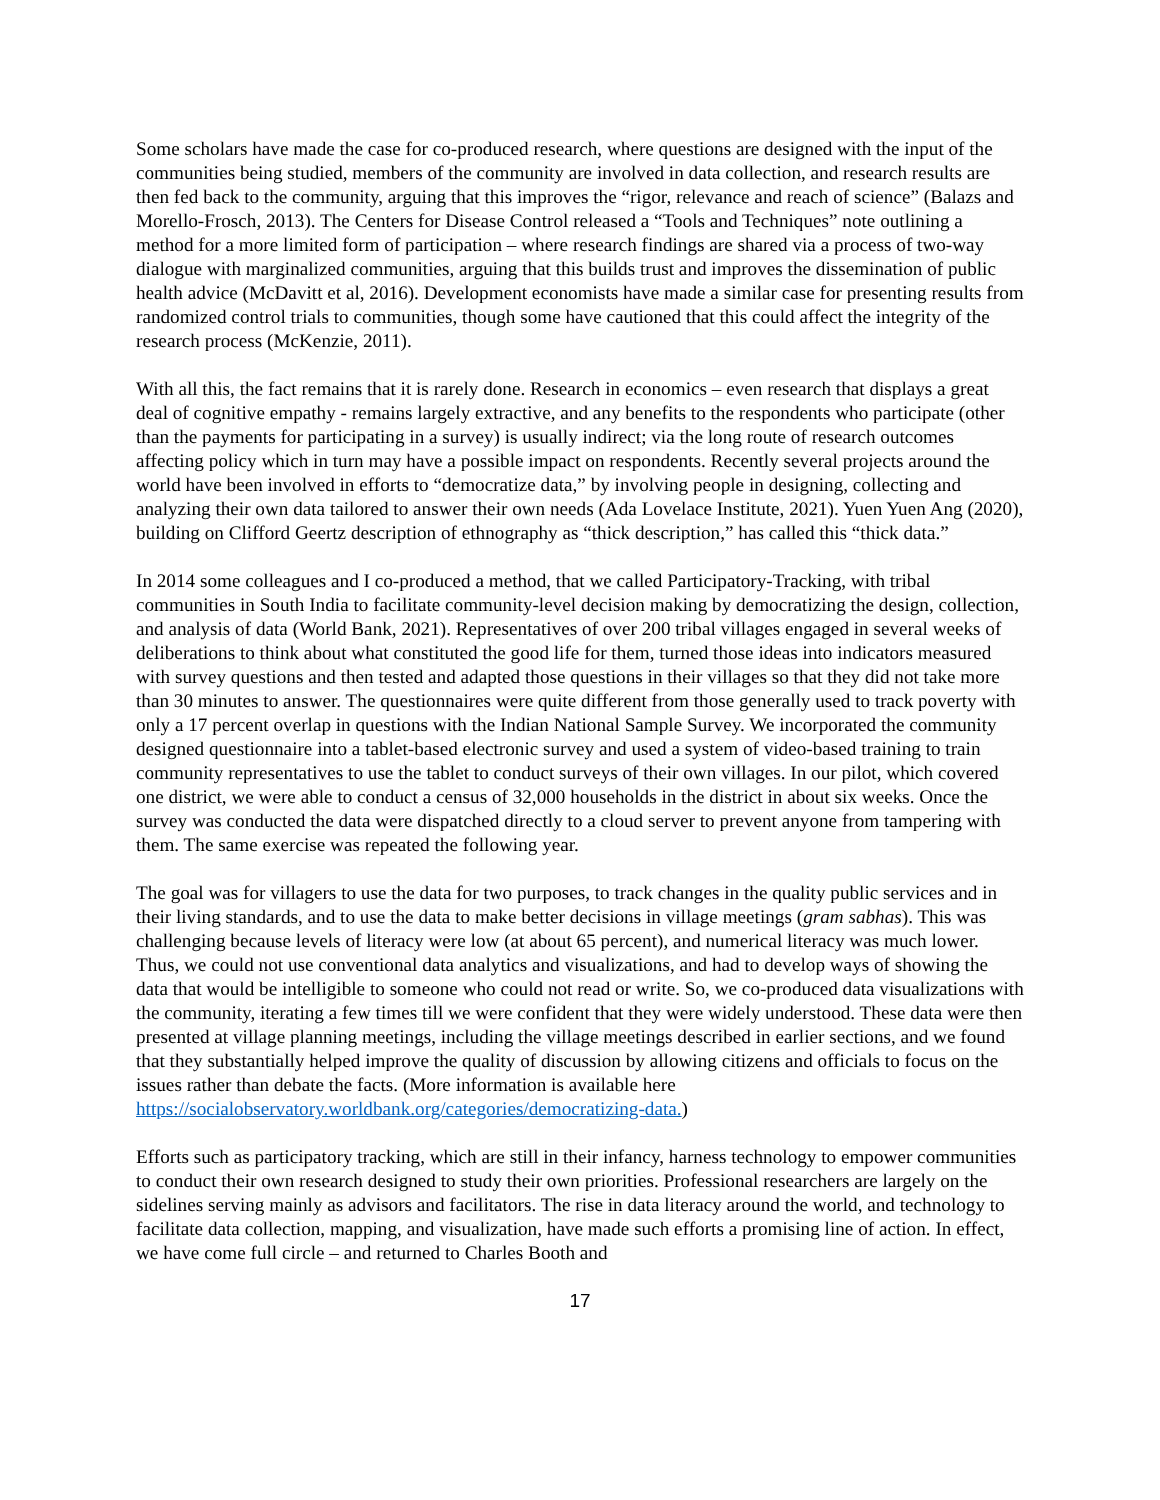Some scholars have made the case for co-produced research, where questions are designed with the input of the communities being studied, members of the community are involved in data collection, and research results are then fed back to the community, arguing that this improves the “rigor, relevance and reach of science” (Balazs and Morello-Frosch, 2013). The Centers for Disease Control released a “Tools and Techniques” note outlining a method for a more limited form of participation – where research findings are shared via a process of two-way dialogue with marginalized communities, arguing that this builds trust and improves the dissemination of public health advice (McDavitt et al, 2016). Development economists have made a similar case for presenting results from randomized control trials to communities, though some have cautioned that this could affect the integrity of the research process (McKenzie, 2011).
With all this, the fact remains that it is rarely done. Research in economics – even research that displays a great deal of cognitive empathy - remains largely extractive, and any benefits to the respondents who participate (other than the payments for participating in a survey) is usually indirect; via the long route of research outcomes affecting policy which in turn may have a possible impact on respondents. Recently several projects around the world have been involved in efforts to “democratize data,” by involving people in designing, collecting and analyzing their own data tailored to answer their own needs (Ada Lovelace Institute, 2021). Yuen Yuen Ang (2020), building on Clifford Geertz description of ethnography as “thick description,” has called this “thick data.”
In 2014 some colleagues and I co-produced a method, that we called Participatory-Tracking, with tribal communities in South India to facilitate community-level decision making by democratizing the design, collection, and analysis of data (World Bank, 2021). Representatives of over 200 tribal villages engaged in several weeks of deliberations to think about what constituted the good life for them, turned those ideas into indicators measured with survey questions and then tested and adapted those questions in their villages so that they did not take more than 30 minutes to answer. The questionnaires were quite different from those generally used to track poverty with only a 17 percent overlap in questions with the Indian National Sample Survey. We incorporated the community designed questionnaire into a tablet-based electronic survey and used a system of video-based training to train community representatives to use the tablet to conduct surveys of their own villages. In our pilot, which covered one district, we were able to conduct a census of 32,000 households in the district in about six weeks. Once the survey was conducted the data were dispatched directly to a cloud server to prevent anyone from tampering with them. The same exercise was repeated the following year.
The goal was for villagers to use the data for two purposes, to track changes in the quality public services and in their living standards, and to use the data to make better decisions in village meetings (gram sabhas). This was challenging because levels of literacy were low (at about 65 percent), and numerical literacy was much lower. Thus, we could not use conventional data analytics and visualizations, and had to develop ways of showing the data that would be intelligible to someone who could not read or write. So, we co-produced data visualizations with the community, iterating a few times till we were confident that they were widely understood. These data were then presented at village planning meetings, including the village meetings described in earlier sections, and we found that they substantially helped improve the quality of discussion by allowing citizens and officials to focus on the issues rather than debate the facts. (More information is available here https://socialobservatory.worldbank.org/categories/democratizing-data.)
Efforts such as participatory tracking, which are still in their infancy, harness technology to empower communities to conduct their own research designed to study their own priorities. Professional researchers are largely on the sidelines serving mainly as advisors and facilitators. The rise in data literacy around the world, and technology to facilitate data collection, mapping, and visualization, have made such efforts a promising line of action. In effect, we have come full circle – and returned to Charles Booth and
17